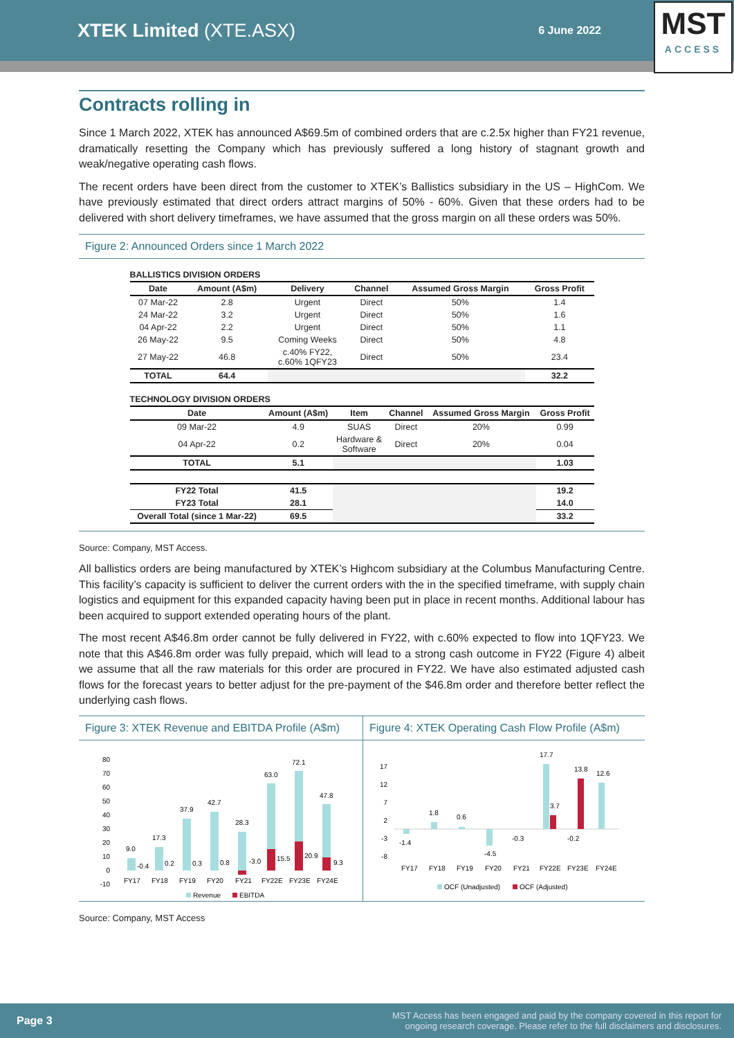XTEK Limited (XTE.ASX)
6 June 2022
MST
ACCESS
Contracts rolling in
Since 1 March 2022, XTEK has announced A$69.5m of combined orders that are c.2.5x higher than FY21 revenue, dramatically resetting the Company which has previously suffered a long history of stagnant growth and weak/negative operating cash flows.
The recent orders have been direct from the customer to XTEK’s Ballistics subsidiary in the US – HighCom. We have previously estimated that direct orders attract margins of 50% - 60%. Given that these orders had to be delivered with short delivery timeframes, we have assumed that the gross margin on all these orders was 50%.
Figure 2: Announced Orders since 1 March 2022
BALLISTICS DIVISION ORDERS
| Date | Amount (A$m) | Delivery | Channel | Assumed Gross Margin | Gross Profit |
| --- | --- | --- | --- | --- | --- |
| 07 Mar-22 | 2.8 | Urgent | Direct | 50% | 1.4 |
| 24 Mar-22 | 3.2 | Urgent | Direct | 50% | 1.6 |
| 04 Apr-22 | 2.2 | Urgent | Direct | 50% | 1.1 |
| 26 May-22 | 9.5 | Coming Weeks | Direct | 50% | 4.8 |
| 27 May-22 | 46.8 | c.40% FY22, c.60% 1QFY23 | Direct | 50% | 23.4 |
| TOTAL | 64.4 | | | | 32.2 |
TECHNOLOGY DIVISION ORDERS
| Date | Amount (A$m) | Item | Channel | Assumed Gross Margin | Gross Profit |
| --- | --- | --- | --- | --- | --- |
| 09 Mar-22 | 4.9 | SUAS | Direct | 20% | 0.99 |
| 04 Apr-22 | 0.2 | Hardware & Software | Direct | 20% | 0.04 |
| TOTAL | 5.1 | | | | 1.03 |
| FY22 Total | 41.5 | | | | 19.2 |
| FY23 Total | 28.1 | | | | 14.0 |
| Overall Total (since 1 Mar-22) | 69.5 | | | | 33.2 |
Source: Company, MST Access.
All ballistics orders are being manufactured by XTEK’s Highcom subsidiary at the Columbus Manufacturing Centre. This facility’s capacity is sufficient to deliver the current orders with the in the specified timeframe, with supply chain logistics and equipment for this expanded capacity having been put in place in recent months. Additional labour has been acquired to support extended operating hours of the plant.
The most recent A$46.8m order cannot be fully delivered in FY22, with c.60% expected to flow into 1QFY23. We note that this A$46.8m order was fully prepaid, which will lead to a strong cash outcome in FY22 (Figure 4) albeit we assume that all the raw materials for this order are procured in FY22. We have also estimated adjusted cash flows for the forecast years to better adjust for the pre-payment of the $46.8m order and therefore better reflect the underlying cash flows.
Figure 3: XTEK Revenue and EBITDA Profile (A$m)
80
70
60
50
40
30
20
10
0
-10
9.0
-0.4
17.3
0.2
37.9
0.3
42.7
0.8
28.3
-3.0
63.0
15.5
72.1
20.9
47.8
9.3
FY17
FY18
FY19
FY20
FY21
FY22E
FY23E
FY24E
Revenue
EBITDA
Figure 4: XTEK Operating Cash Flow Profile (A$m)
17
12
7
2
-3
-8
-1.4
1.8
0.6
-4.5
-0.3
17.7
3.7
-0.2
13.8
12.6
FY17
FY18
FY19
FY20
FY21
FY22E
FY23E
FY24E
OCF (Unadjusted)
OCF (Adjusted)
Source: Company, MST Access
Page 3 MST Access has been engaged and paid by the company covered in this report for
ongoing research coverage. Please refer to the full disclaimers and disclosures.